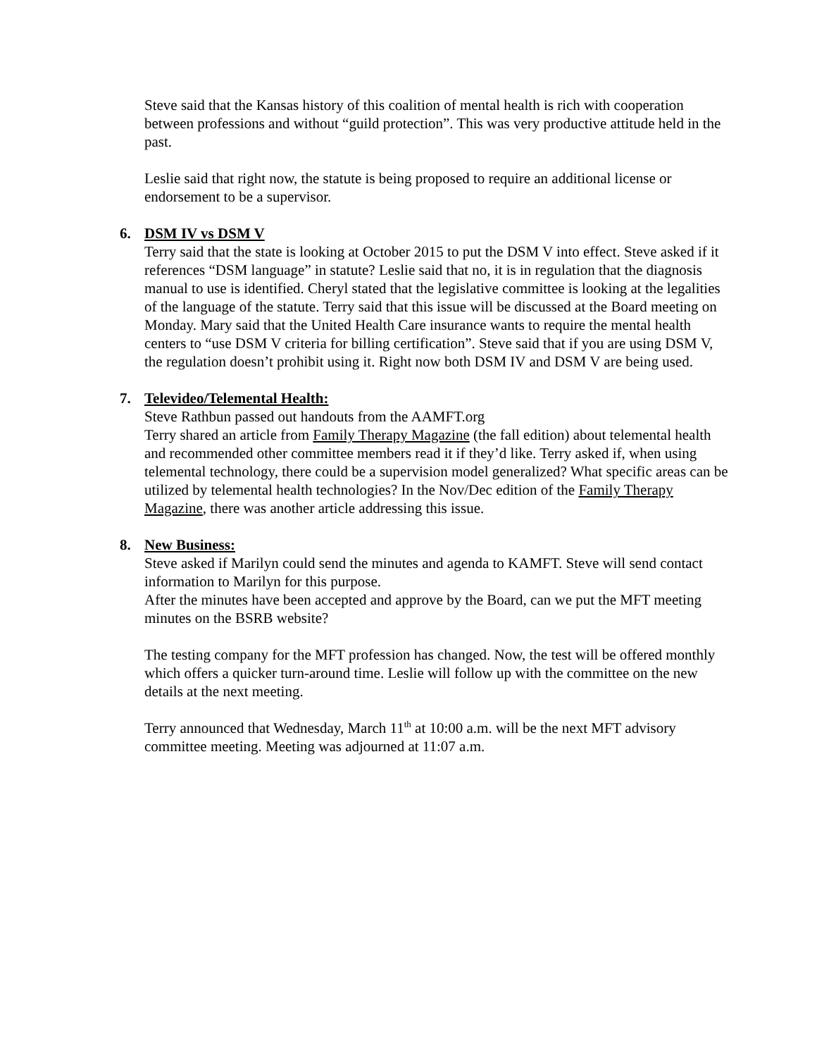Steve said that the Kansas history of this coalition of mental health is rich with cooperation between professions and without “guild protection”. This was very productive attitude held in the past.
Leslie said that right now, the statute is being proposed to require an additional license or endorsement to be a supervisor.
6. DSM IV vs DSM V
Terry said that the state is looking at October 2015 to put the DSM V into effect. Steve asked if it references “DSM language” in statute? Leslie said that no, it is in regulation that the diagnosis manual to use is identified. Cheryl stated that the legislative committee is looking at the legalities of the language of the statute. Terry said that this issue will be discussed at the Board meeting on Monday. Mary said that the United Health Care insurance wants to require the mental health centers to “use DSM V criteria for billing certification”. Steve said that if you are using DSM V, the regulation doesn’t prohibit using it. Right now both DSM IV and DSM V are being used.
7. Televideo/Telemental Health:
Steve Rathbun passed out handouts from the AAMFT.org
Terry shared an article from Family Therapy Magazine (the fall edition) about telemental health and recommended other committee members read it if they’d like. Terry asked if, when using telemental technology, there could be a supervision model generalized? What specific areas can be utilized by telemental health technologies? In the Nov/Dec edition of the Family Therapy Magazine, there was another article addressing this issue.
8. New Business:
Steve asked if Marilyn could send the minutes and agenda to KAMFT. Steve will send contact information to Marilyn for this purpose.
After the minutes have been accepted and approve by the Board, can we put the MFT meeting minutes on the BSRB website?
The testing company for the MFT profession has changed. Now, the test will be offered monthly which offers a quicker turn-around time. Leslie will follow up with the committee on the new details at the next meeting.
Terry announced that Wednesday, March 11<sup>th</sup> at 10:00 a.m. will be the next MFT advisory committee meeting. Meeting was adjourned at 11:07 a.m.